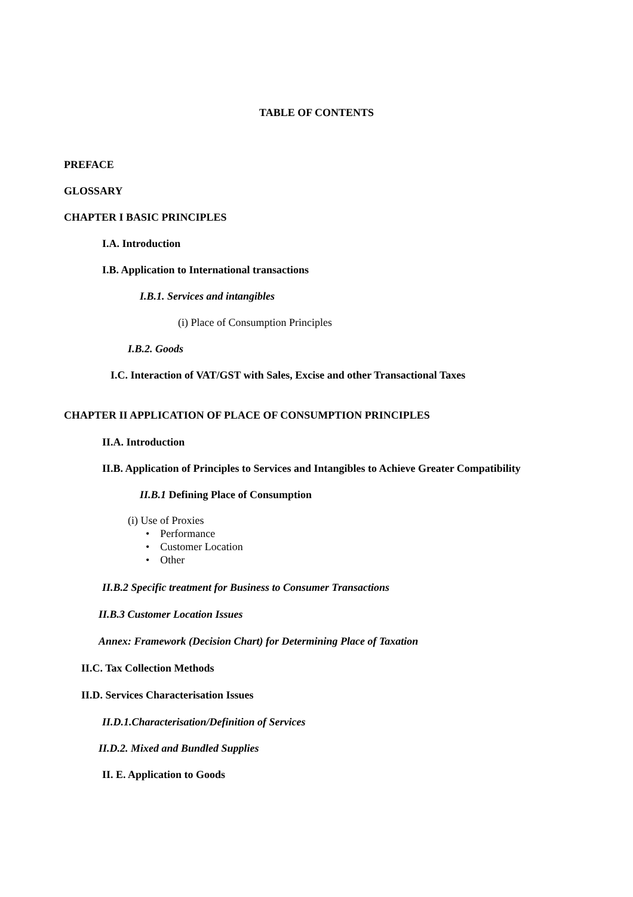TABLE OF CONTENTS
PREFACE
GLOSSARY
CHAPTER I BASIC PRINCIPLES
I.A. Introduction
I.B. Application to International transactions
I.B.1. Services and intangibles
(i) Place of Consumption Principles
I.B.2. Goods
I.C. Interaction of VAT/GST with Sales, Excise and other Transactional Taxes
CHAPTER II APPLICATION OF PLACE OF CONSUMPTION PRINCIPLES
II.A. Introduction
II.B. Application of Principles to Services and Intangibles to Achieve Greater Compatibility
II.B.1 Defining Place of Consumption
(i) Use of Proxies
• Performance
• Customer Location
• Other
II.B.2 Specific treatment for Business to Consumer Transactions
II.B.3 Customer Location Issues
Annex: Framework (Decision Chart) for Determining Place of Taxation
II.C. Tax Collection Methods
II.D. Services Characterisation Issues
II.D.1.Characterisation/Definition of Services
II.D.2. Mixed and Bundled Supplies
II. E. Application to Goods